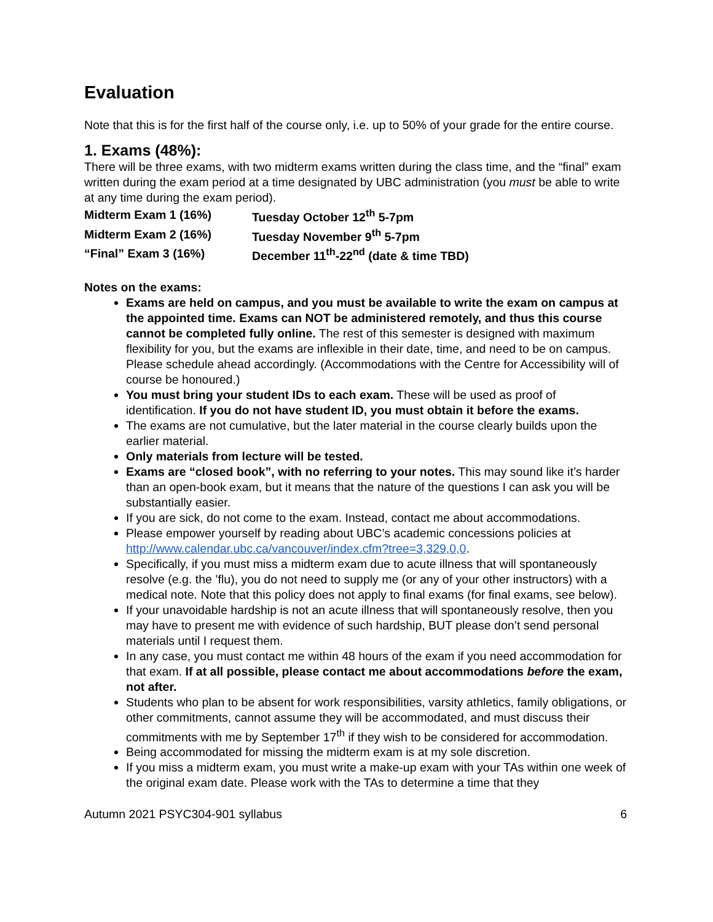Evaluation
Note that this is for the first half of the course only, i.e. up to 50% of your grade for the entire course.
1. Exams (48%):
There will be three exams, with two midterm exams written during the class time, and the “final” exam written during the exam period at a time designated by UBC administration (you must be able to write at any time during the exam period).
| Midterm Exam 1 (16%) | Tuesday October 12<sup>th</sup> 5-7pm |
| Midterm Exam 2 (16%) | Tuesday November 9<sup>th</sup> 5-7pm |
| “Final” Exam 3 (16%) | December 11<sup>th</sup>-22<sup>nd</sup> (date & time TBD) |
Notes on the exams:
Exams are held on campus, and you must be available to write the exam on campus at the appointed time. Exams can NOT be administered remotely, and thus this course cannot be completed fully online. The rest of this semester is designed with maximum flexibility for you, but the exams are inflexible in their date, time, and need to be on campus. Please schedule ahead accordingly. (Accommodations with the Centre for Accessibility will of course be honoured.)
You must bring your student IDs to each exam. These will be used as proof of identification. If you do not have student ID, you must obtain it before the exams.
The exams are not cumulative, but the later material in the course clearly builds upon the earlier material.
Only materials from lecture will be tested.
Exams are “closed book”, with no referring to your notes. This may sound like it’s harder than an open-book exam, but it means that the nature of the questions I can ask you will be substantially easier.
If you are sick, do not come to the exam. Instead, contact me about accommodations.
Please empower yourself by reading about UBC’s academic concessions policies at http://www.calendar.ubc.ca/vancouver/index.cfm?tree=3,329,0,0.
Specifically, if you must miss a midterm exam due to acute illness that will spontaneously resolve (e.g. the ’flu), you do not need to supply me (or any of your other instructors) with a medical note. Note that this policy does not apply to final exams (for final exams, see below).
If your unavoidable hardship is not an acute illness that will spontaneously resolve, then you may have to present me with evidence of such hardship, BUT please don’t send personal materials until I request them.
In any case, you must contact me within 48 hours of the exam if you need accommodation for that exam. If at all possible, please contact me about accommodations before the exam, not after.
Students who plan to be absent for work responsibilities, varsity athletics, family obligations, or other commitments, cannot assume they will be accommodated, and must discuss their commitments with me by September 17<sup>th</sup> if they wish to be considered for accommodation.
Being accommodated for missing the midterm exam is at my sole discretion.
If you miss a midterm exam, you must write a make-up exam with your TAs within one week of the original exam date. Please work with the TAs to determine a time that they
Autumn 2021 PSYC304-901 syllabus 6